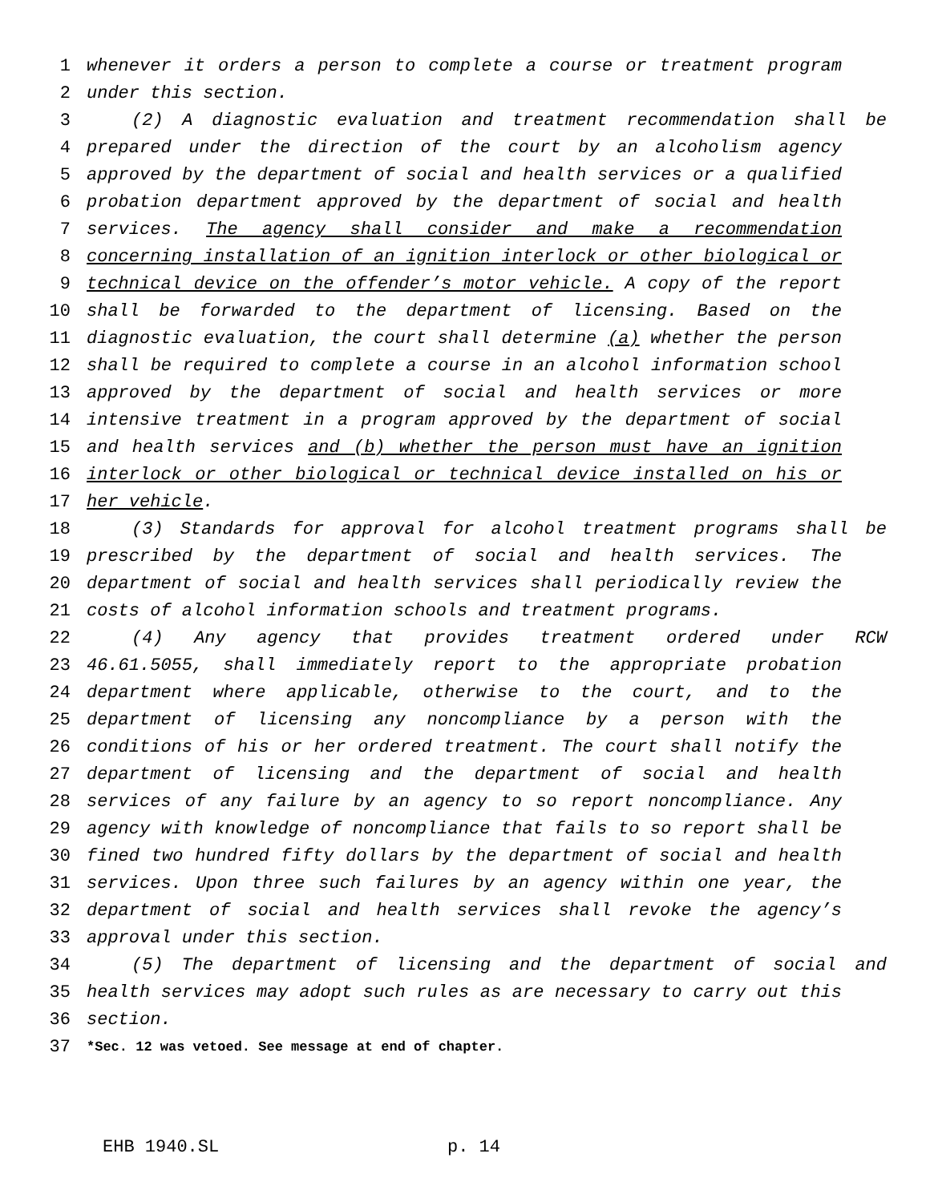1 whenever it orders a person to complete a course or treatment program
2 under this section.
3 (2) A diagnostic evaluation and treatment recommendation shall be
4 prepared under the direction of the court by an alcoholism agency
5 approved by the department of social and health services or a qualified
6 probation department approved by the department of social and health
7 services. The agency shall consider and make a recommendation
8 concerning installation of an ignition interlock or other biological or
9 technical device on the offender’s motor vehicle. A copy of the report
10 shall be forwarded to the department of licensing. Based on the
11 diagnostic evaluation, the court shall determine (a) whether the person
12 shall be required to complete a course in an alcohol information school
13 approved by the department of social and health services or more
14 intensive treatment in a program approved by the department of social
15 and health services and (b) whether the person must have an ignition
16 interlock or other biological or technical device installed on his or
17 her vehicle.
18 (3) Standards for approval for alcohol treatment programs shall be
19 prescribed by the department of social and health services. The
20 department of social and health services shall periodically review the
21 costs of alcohol information schools and treatment programs.
22 (4) Any agency that provides treatment ordered under RCW
23 46.61.5055, shall immediately report to the appropriate probation
24 department where applicable, otherwise to the court, and to the
25 department of licensing any noncompliance by a person with the
26 conditions of his or her ordered treatment. The court shall notify the
27 department of licensing and the department of social and health
28 services of any failure by an agency to so report noncompliance. Any
29 agency with knowledge of noncompliance that fails to so report shall be
30 fined two hundred fifty dollars by the department of social and health
31 services. Upon three such failures by an agency within one year, the
32 department of social and health services shall revoke the agency’s
33 approval under this section.
34 (5) The department of licensing and the department of social and
35 health services may adopt such rules as are necessary to carry out this
36 section.
37 *Sec. 12 was vetoed. See message at end of chapter.
EHB 1940.SL p. 14